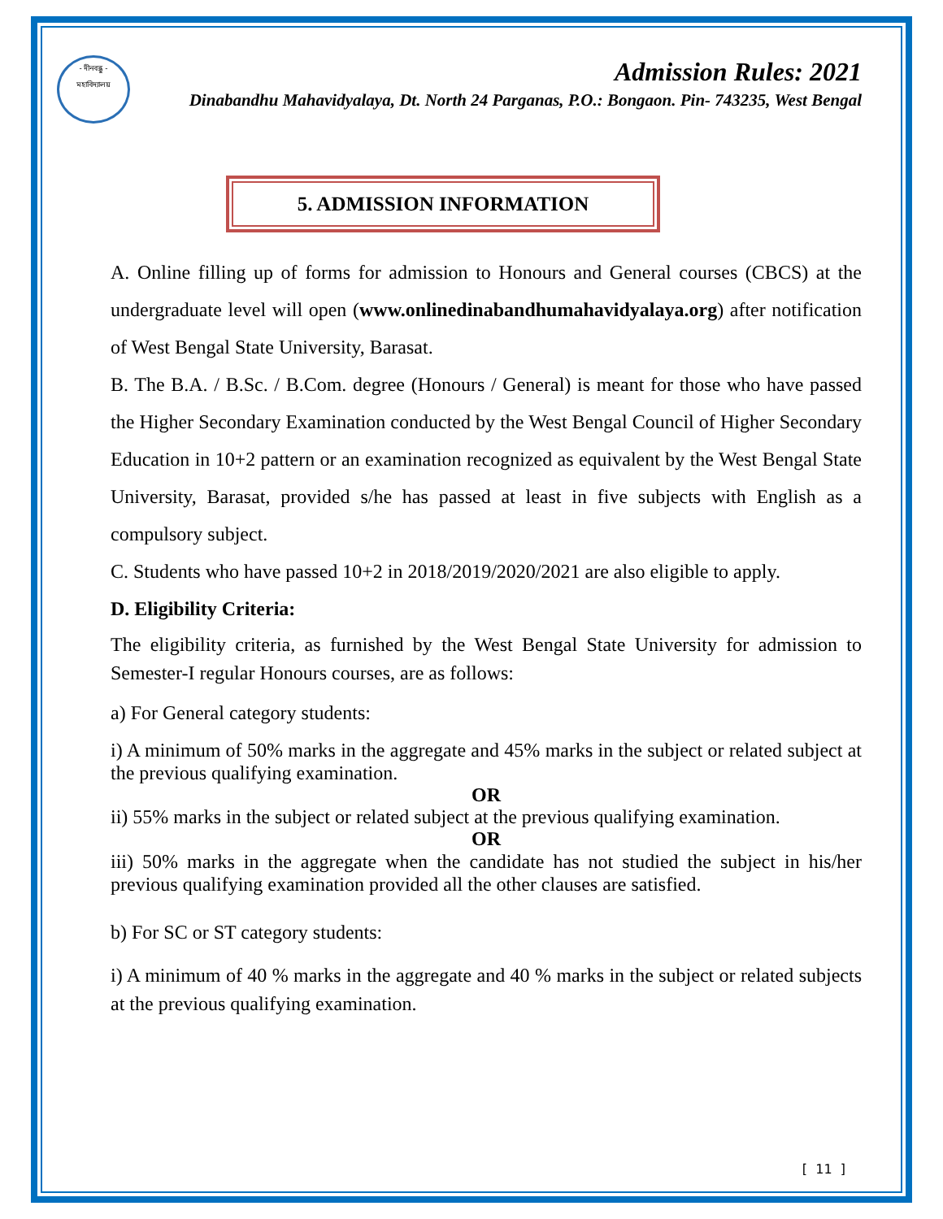- দীনবন্ধু -
মহাবিদ্যালয়
Admission Rules: 2021
Dinabandhu Mahavidyalaya, Dt. North 24 Parganas, P.O.: Bongaon. Pin- 743235, West Bengal
5. ADMISSION INFORMATION
A. Online filling up of forms for admission to Honours and General courses (CBCS) at the undergraduate level will open (www.onlinedinabandhumahavidyalaya.org) after notification of West Bengal State University, Barasat.
B. The B.A. / B.Sc. / B.Com. degree (Honours / General) is meant for those who have passed the Higher Secondary Examination conducted by the West Bengal Council of Higher Secondary Education in 10+2 pattern or an examination recognized as equivalent by the West Bengal State University, Barasat, provided s/he has passed at least in five subjects with English as a compulsory subject.
C. Students who have passed 10+2 in 2018/2019/2020/2021 are also eligible to apply.
D. Eligibility Criteria:
The eligibility criteria, as furnished by the West Bengal State University for admission to Semester-I regular Honours courses, are as follows:
a) For General category students:
i) A minimum of 50% marks in the aggregate and 45% marks in the subject or related subject at the previous qualifying examination.
OR
ii) 55% marks in the subject or related subject at the previous qualifying examination.
OR
iii) 50% marks in the aggregate when the candidate has not studied the subject in his/her previous qualifying examination provided all the other clauses are satisfied.
b) For SC or ST category students:
i) A minimum of 40 % marks in the aggregate and 40 % marks in the subject or related subjects at the previous qualifying examination.
[ 11 ]